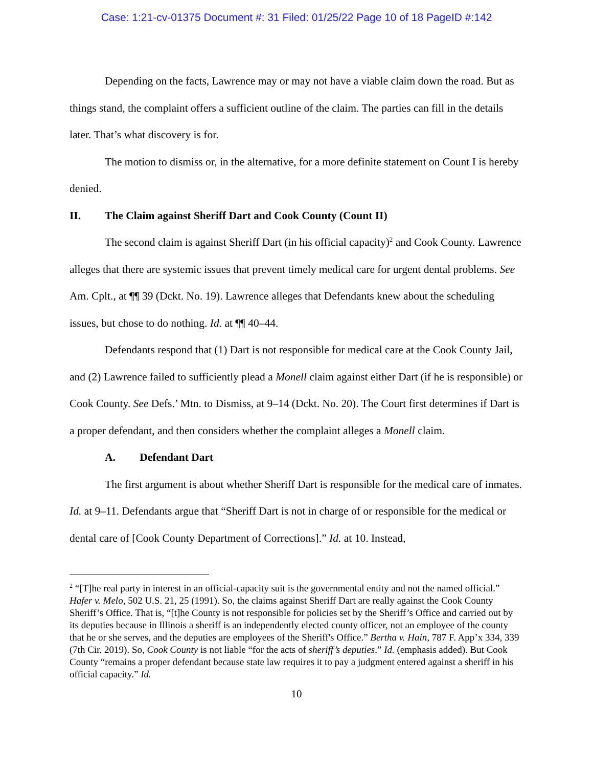Case: 1:21-cv-01375 Document #: 31 Filed: 01/25/22 Page 10 of 18 PageID #:142
Depending on the facts, Lawrence may or may not have a viable claim down the road. But as things stand, the complaint offers a sufficient outline of the claim. The parties can fill in the details later. That’s what discovery is for.
The motion to dismiss or, in the alternative, for a more definite statement on Count I is hereby denied.
II. The Claim against Sheriff Dart and Cook County (Count II)
The second claim is against Sheriff Dart (in his official capacity)<sup>2</sup> and Cook County. Lawrence alleges that there are systemic issues that prevent timely medical care for urgent dental problems. See Am. Cplt., at ¶¶ 39 (Dckt. No. 19). Lawrence alleges that Defendants knew about the scheduling issues, but chose to do nothing. Id. at ¶¶ 40–44.
Defendants respond that (1) Dart is not responsible for medical care at the Cook County Jail, and (2) Lawrence failed to sufficiently plead a Monell claim against either Dart (if he is responsible) or Cook County. See Defs.’ Mtn. to Dismiss, at 9–14 (Dckt. No. 20). The Court first determines if Dart is a proper defendant, and then considers whether the complaint alleges a Monell claim.
A. Defendant Dart
The first argument is about whether Sheriff Dart is responsible for the medical care of inmates. Id. at 9–11. Defendants argue that “Sheriff Dart is not in charge of or responsible for the medical or dental care of [Cook County Department of Corrections].” Id. at 10. Instead,
<sup>2</sup> “[T]he real party in interest in an official-capacity suit is the governmental entity and not the named official.” Hafer v. Melo, 502 U.S. 21, 25 (1991). So, the claims against Sheriff Dart are really against the Cook County Sheriff’s Office. That is, “[t]he County is not responsible for policies set by the Sheriff’s Office and carried out by its deputies because in Illinois a sheriff is an independently elected county officer, not an employee of the county that he or she serves, and the deputies are employees of the Sheriff's Office.” Bertha v. Hain, 787 F. App’x 334, 339 (7th Cir. 2019). So, Cook County is not liable “for the acts of sheriff’s deputies.” Id. (emphasis added). But Cook County “remains a proper defendant because state law requires it to pay a judgment entered against a sheriff in his official capacity.” Id.
10